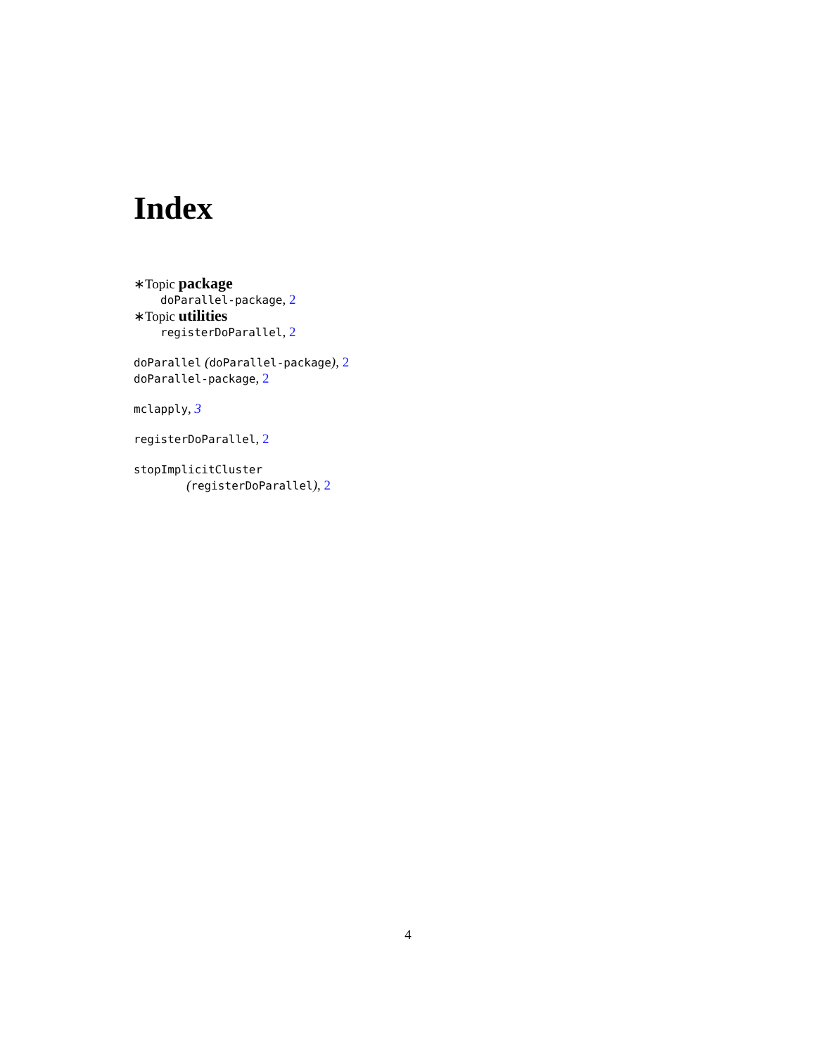Index
∗Topic package
doParallel-package, 2
∗Topic utilities
registerDoParallel, 2
doParallel (doParallel-package), 2
doParallel-package, 2
mclapply, 3
registerDoParallel, 2
stopImplicitCluster
(registerDoParallel), 2
4